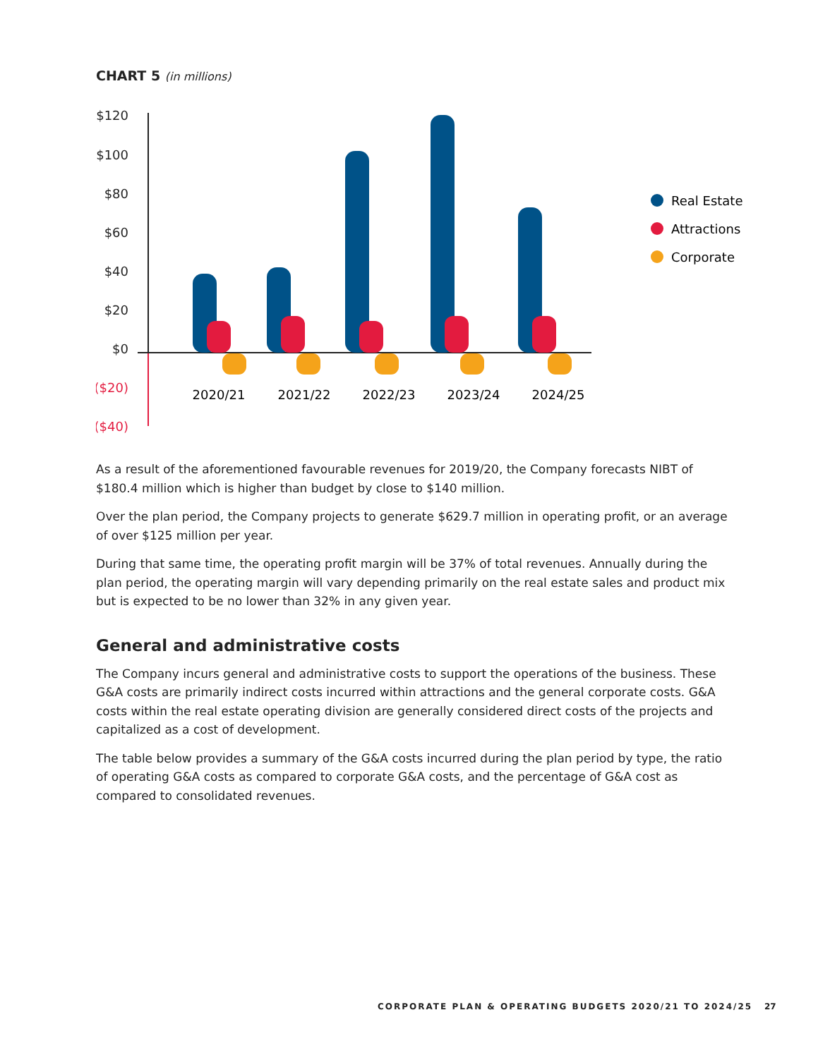CHART 5 (in millions)
$120
$100
$80
$60
$40
$20
$0
($20)
($40)
2020/21
2021/22
2022/23
2023/24
2024/25
Real Estate
Attractions
Corporate
As a result of the aforementioned favourable revenues for 2019/20, the Company forecasts NIBT of $180.4 million which is higher than budget by close to $140 million.
Over the plan period, the Company projects to generate $629.7 million in operating profit, or an average of over $125 million per year.
During that same time, the operating profit margin will be 37% of total revenues. Annually during the plan period, the operating margin will vary depending primarily on the real estate sales and product mix but is expected to be no lower than 32% in any given year.
General and administrative costs
The Company incurs general and administrative costs to support the operations of the business. These G&A costs are primarily indirect costs incurred within attractions and the general corporate costs. G&A costs within the real estate operating division are generally considered direct costs of the projects and capitalized as a cost of development.
The table below provides a summary of the G&A costs incurred during the plan period by type, the ratio of operating G&A costs as compared to corporate G&A costs, and the percentage of G&A cost as compared to consolidated revenues.
CORPORATE PLAN & OPERATING BUDGETS 2020/21 TO 2024/25
27